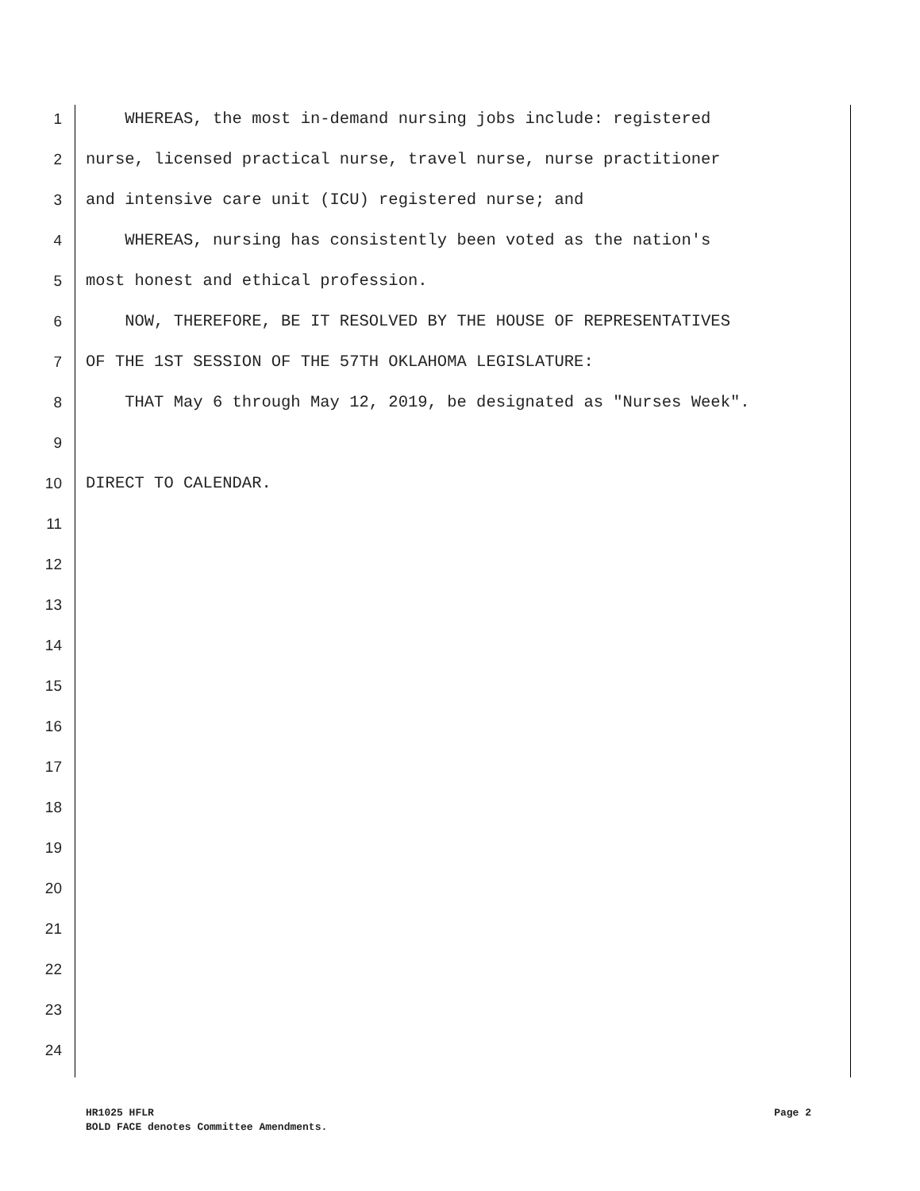1 WHEREAS, the most in-demand nursing jobs include: registered
2 nurse, licensed practical nurse, travel nurse, nurse practitioner
3 and intensive care unit (ICU) registered nurse; and
4 WHEREAS, nursing has consistently been voted as the nation's
5 most honest and ethical profession.
6 NOW, THEREFORE, BE IT RESOLVED BY THE HOUSE OF REPRESENTATIVES
7 OF THE 1ST SESSION OF THE 57TH OKLAHOMA LEGISLATURE:
8 THAT May 6 through May 12, 2019, be designated as "Nurses Week".
9
10 DIRECT TO CALENDAR.
11
12
13
14
15
16
17
18
19
20
21
22
23
24
HR1025 HFLR Page 2
BOLD FACE denotes Committee Amendments.